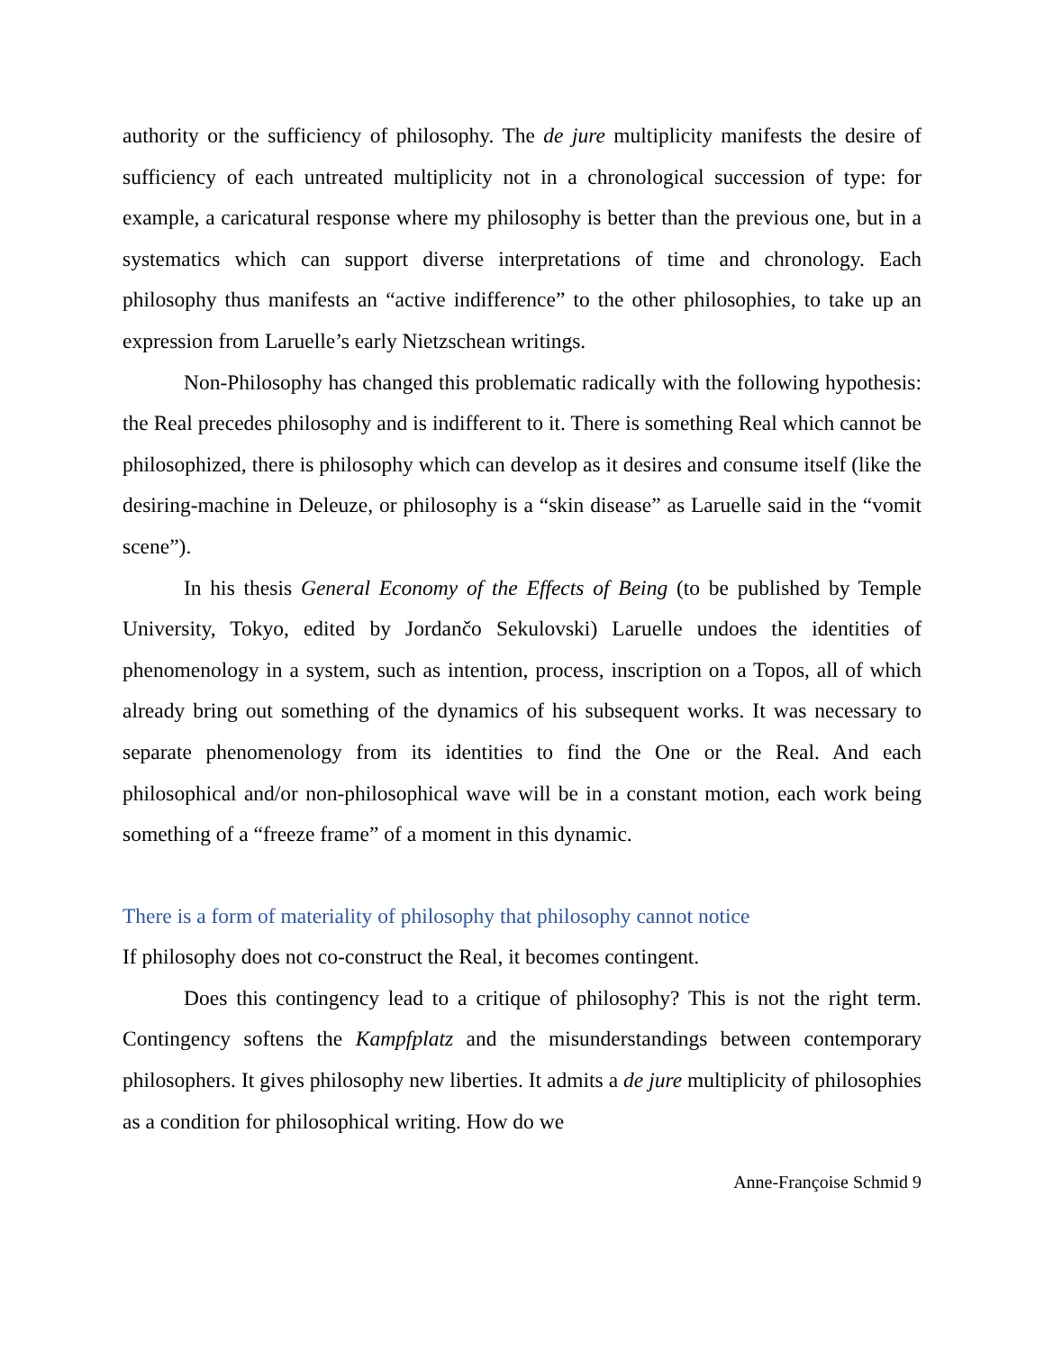authority or the sufficiency of philosophy. The de jure multiplicity manifests the desire of sufficiency of each untreated multiplicity not in a chronological succession of type: for example, a caricatural response where my philosophy is better than the previous one, but in a systematics which can support diverse interpretations of time and chronology. Each philosophy thus manifests an “active indifference” to the other philosophies, to take up an expression from Laruelle’s early Nietzschean writings.
Non-Philosophy has changed this problematic radically with the following hypothesis: the Real precedes philosophy and is indifferent to it. There is something Real which cannot be philosophized, there is philosophy which can develop as it desires and consume itself (like the desiring-machine in Deleuze, or philosophy is a “skin disease” as Laruelle said in the “vomit scene”).
In his thesis General Economy of the Effects of Being (to be published by Temple University, Tokyo, edited by Jordančo Sekulovski) Laruelle undoes the identities of phenomenology in a system, such as intention, process, inscription on a Topos, all of which already bring out something of the dynamics of his subsequent works. It was necessary to separate phenomenology from its identities to find the One or the Real. And each philosophical and/or non-philosophical wave will be in a constant motion, each work being something of a “freeze frame” of a moment in this dynamic.
There is a form of materiality of philosophy that philosophy cannot notice
If philosophy does not co-construct the Real, it becomes contingent.
Does this contingency lead to a critique of philosophy? This is not the right term. Contingency softens the Kampfplatz and the misunderstandings between contemporary philosophers. It gives philosophy new liberties. It admits a de jure multiplicity of philosophies as a condition for philosophical writing. How do we
Anne-Françoise Schmid 9